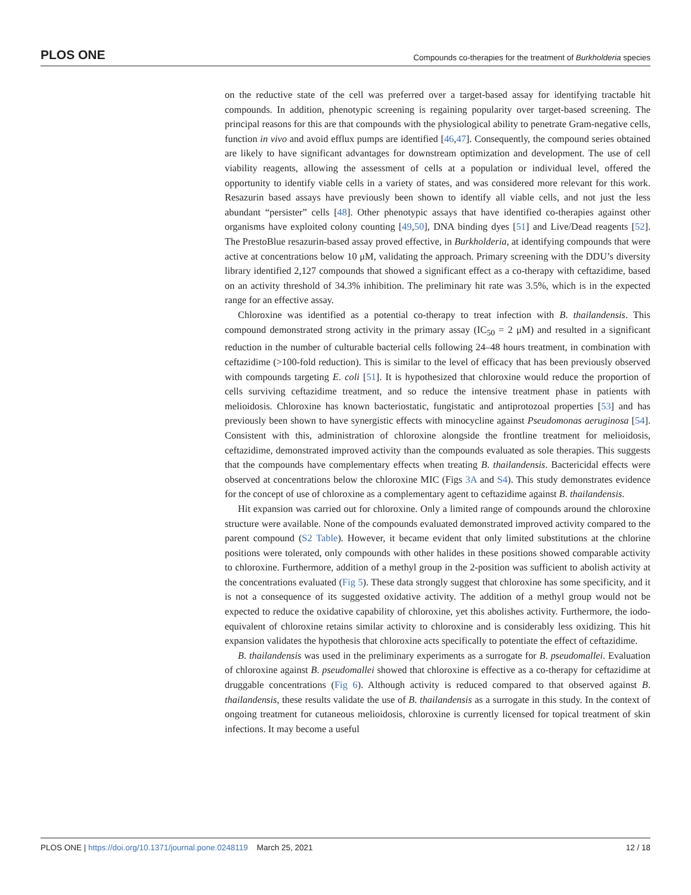PLOS ONE Compounds co-therapies for the treatment of Burkholderia species
on the reductive state of the cell was preferred over a target-based assay for identifying tractable hit compounds. In addition, phenotypic screening is regaining popularity over target-based screening. The principal reasons for this are that compounds with the physiological ability to penetrate Gram-negative cells, function in vivo and avoid efflux pumps are identified [46,47]. Consequently, the compound series obtained are likely to have significant advantages for downstream optimization and development. The use of cell viability reagents, allowing the assessment of cells at a population or individual level, offered the opportunity to identify viable cells in a variety of states, and was considered more relevant for this work. Resazurin based assays have previously been shown to identify all viable cells, and not just the less abundant “persister” cells [48]. Other phenotypic assays that have identified co-therapies against other organisms have exploited colony counting [49,50], DNA binding dyes [51] and Live/Dead reagents [52]. The PrestoBlue resazurin-based assay proved effective, in Burkholderia, at identifying compounds that were active at concentrations below 10 μM, validating the approach. Primary screening with the DDU’s diversity library identified 2,127 compounds that showed a significant effect as a co-therapy with ceftazidime, based on an activity threshold of 34.3% inhibition. The preliminary hit rate was 3.5%, which is in the expected range for an effective assay.
Chloroxine was identified as a potential co-therapy to treat infection with B. thailandensis. This compound demonstrated strong activity in the primary assay (IC<sub>50</sub> = 2 μM) and resulted in a significant reduction in the number of culturable bacterial cells following 24–48 hours treatment, in combination with ceftazidime (>100-fold reduction). This is similar to the level of efficacy that has been previously observed with compounds targeting E. coli [51]. It is hypothesized that chloroxine would reduce the proportion of cells surviving ceftazidime treatment, and so reduce the intensive treatment phase in patients with melioidosis. Chloroxine has known bacteriostatic, fungistatic and antiprotozoal properties [53] and has previously been shown to have synergistic effects with minocycline against Pseudomonas aeruginosa [54]. Consistent with this, administration of chloroxine alongside the frontline treatment for melioidosis, ceftazidime, demonstrated improved activity than the compounds evaluated as sole therapies. This suggests that the compounds have complementary effects when treating B. thailandensis. Bactericidal effects were observed at concentrations below the chloroxine MIC (Figs 3A and S4). This study demonstrates evidence for the concept of use of chloroxine as a complementary agent to ceftazidime against B. thailandensis.
Hit expansion was carried out for chloroxine. Only a limited range of compounds around the chloroxine structure were available. None of the compounds evaluated demonstrated improved activity compared to the parent compound (S2 Table). However, it became evident that only limited substitutions at the chlorine positions were tolerated, only compounds with other halides in these positions showed comparable activity to chloroxine. Furthermore, addition of a methyl group in the 2-position was sufficient to abolish activity at the concentrations evaluated (Fig 5). These data strongly suggest that chloroxine has some specificity, and it is not a consequence of its suggested oxidative activity. The addition of a methyl group would not be expected to reduce the oxidative capability of chloroxine, yet this abolishes activity. Furthermore, the iodo-equivalent of chloroxine retains similar activity to chloroxine and is considerably less oxidizing. This hit expansion validates the hypothesis that chloroxine acts specifically to potentiate the effect of ceftazidime.
B. thailandensis was used in the preliminary experiments as a surrogate for B. pseudomallei. Evaluation of chloroxine against B. pseudomallei showed that chloroxine is effective as a co-therapy for ceftazidime at druggable concentrations (Fig 6). Although activity is reduced compared to that observed against B. thailandensis, these results validate the use of B. thailandensis as a surrogate in this study. In the context of ongoing treatment for cutaneous melioidosis, chloroxine is currently licensed for topical treatment of skin infections. It may become a useful
PLOS ONE | https://doi.org/10.1371/journal.pone.0248119 March 25, 2021 12 / 18